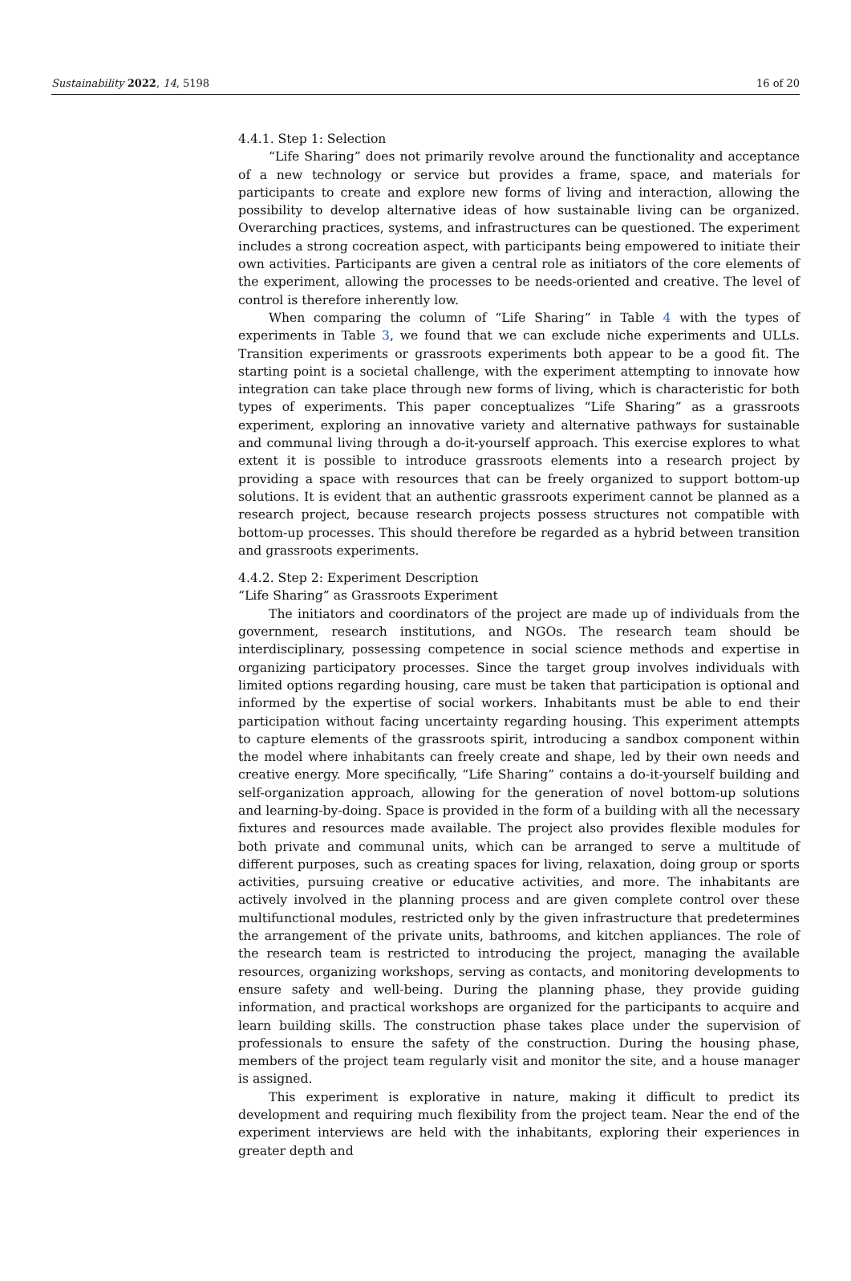Sustainability 2022, 14, 5198 16 of 20
4.4.1. Step 1: Selection
“Life Sharing” does not primarily revolve around the functionality and acceptance of a new technology or service but provides a frame, space, and materials for participants to create and explore new forms of living and interaction, allowing the possibility to develop alternative ideas of how sustainable living can be organized. Overarching practices, systems, and infrastructures can be questioned. The experiment includes a strong cocreation aspect, with participants being empowered to initiate their own activities. Participants are given a central role as initiators of the core elements of the experiment, allowing the processes to be needs-oriented and creative. The level of control is therefore inherently low.
When comparing the column of “Life Sharing” in Table 4 with the types of experiments in Table 3, we found that we can exclude niche experiments and ULLs. Transition experiments or grassroots experiments both appear to be a good fit. The starting point is a societal challenge, with the experiment attempting to innovate how integration can take place through new forms of living, which is characteristic for both types of experiments. This paper conceptualizes “Life Sharing” as a grassroots experiment, exploring an innovative variety and alternative pathways for sustainable and communal living through a do-it-yourself approach. This exercise explores to what extent it is possible to introduce grassroots elements into a research project by providing a space with resources that can be freely organized to support bottom-up solutions. It is evident that an authentic grassroots experiment cannot be planned as a research project, because research projects possess structures not compatible with bottom-up processes. This should therefore be regarded as a hybrid between transition and grassroots experiments.
4.4.2. Step 2: Experiment Description
“Life Sharing” as Grassroots Experiment
The initiators and coordinators of the project are made up of individuals from the government, research institutions, and NGOs. The research team should be interdisciplinary, possessing competence in social science methods and expertise in organizing participatory processes. Since the target group involves individuals with limited options regarding housing, care must be taken that participation is optional and informed by the expertise of social workers. Inhabitants must be able to end their participation without facing uncertainty regarding housing. This experiment attempts to capture elements of the grassroots spirit, introducing a sandbox component within the model where inhabitants can freely create and shape, led by their own needs and creative energy. More specifically, “Life Sharing” contains a do-it-yourself building and self-organization approach, allowing for the generation of novel bottom-up solutions and learning-by-doing. Space is provided in the form of a building with all the necessary fixtures and resources made available. The project also provides flexible modules for both private and communal units, which can be arranged to serve a multitude of different purposes, such as creating spaces for living, relaxation, doing group or sports activities, pursuing creative or educative activities, and more. The inhabitants are actively involved in the planning process and are given complete control over these multifunctional modules, restricted only by the given infrastructure that predetermines the arrangement of the private units, bathrooms, and kitchen appliances. The role of the research team is restricted to introducing the project, managing the available resources, organizing workshops, serving as contacts, and monitoring developments to ensure safety and well-being. During the planning phase, they provide guiding information, and practical workshops are organized for the participants to acquire and learn building skills. The construction phase takes place under the supervision of professionals to ensure the safety of the construction. During the housing phase, members of the project team regularly visit and monitor the site, and a house manager is assigned.
This experiment is explorative in nature, making it difficult to predict its development and requiring much flexibility from the project team. Near the end of the experiment interviews are held with the inhabitants, exploring their experiences in greater depth and